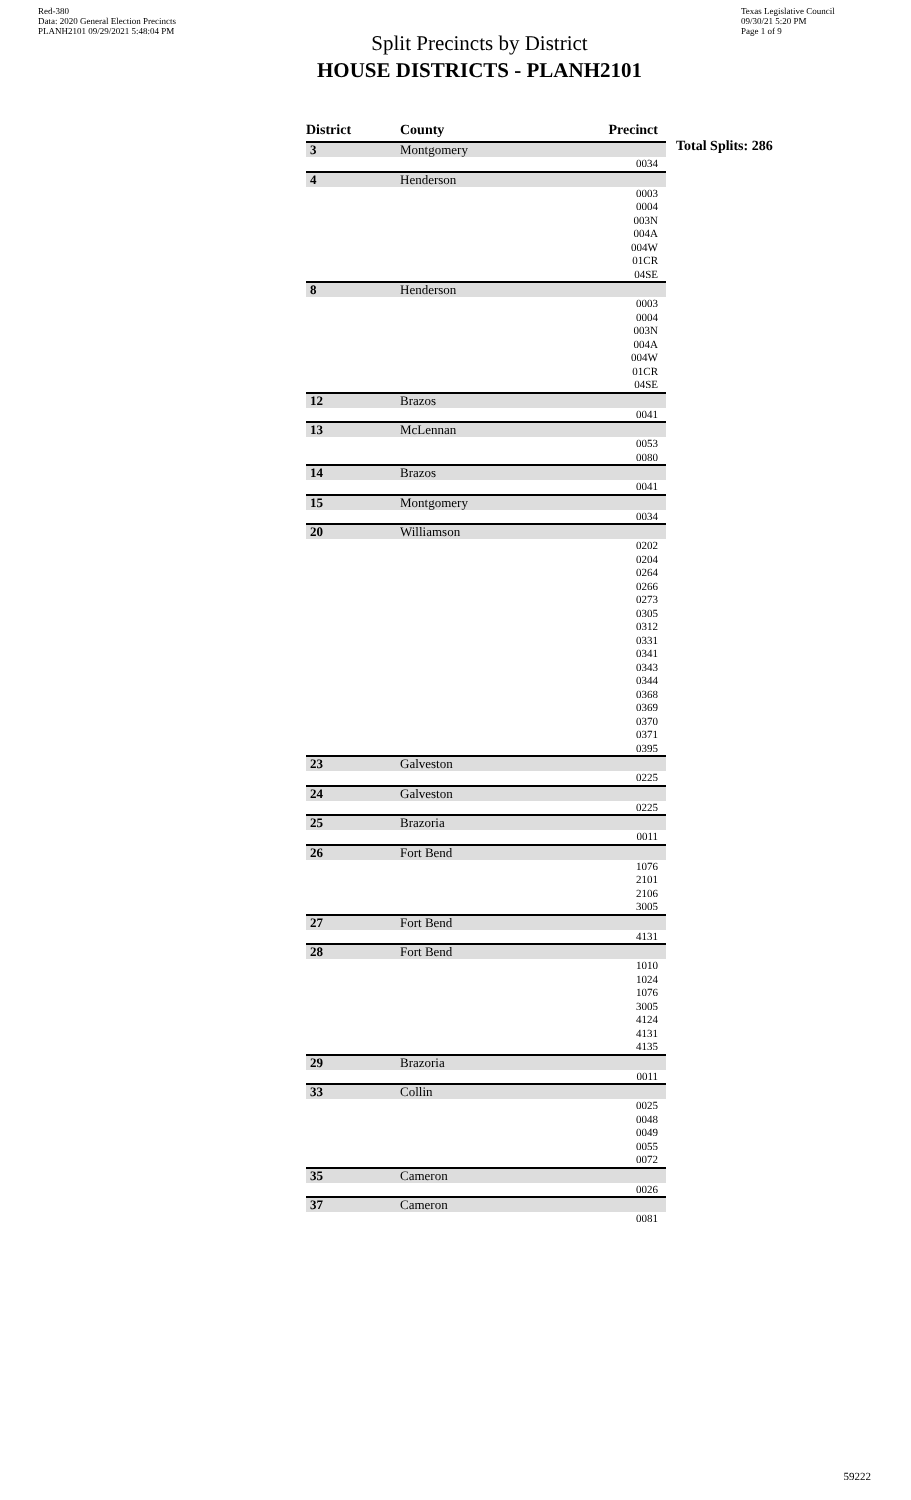Red-380
Data: 2020 General Election Precincts
PLANH2101 09/29/2021 5:48:04 PM
Split Precincts by District
HOUSE DISTRICTS - PLANH2101
Texas Legislative Council
09/30/21 5:20 PM
Page 1 of 9
| District | County | Precinct |
| --- | --- | --- |
| 3 | Montgomery | |
| | | 0034 |
| 4 | Henderson | |
| | | 0003 |
| | | 0004 |
| | | 003N |
| | | 004A |
| | | 004W |
| | | 01CR |
| | | 04SE |
| 8 | Henderson | |
| | | 0003 |
| | | 0004 |
| | | 003N |
| | | 004A |
| | | 004W |
| | | 01CR |
| | | 04SE |
| 12 | Brazos | |
| | | 0041 |
| 13 | McLennan | |
| | | 0053 |
| | | 0080 |
| 14 | Brazos | |
| | | 0041 |
| 15 | Montgomery | |
| | | 0034 |
| 20 | Williamson | |
| | | 0202 |
| | | 0204 |
| | | 0264 |
| | | 0266 |
| | | 0273 |
| | | 0305 |
| | | 0312 |
| | | 0331 |
| | | 0341 |
| | | 0343 |
| | | 0344 |
| | | 0368 |
| | | 0369 |
| | | 0370 |
| | | 0371 |
| | | 0395 |
| 23 | Galveston | |
| | | 0225 |
| 24 | Galveston | |
| | | 0225 |
| 25 | Brazoria | |
| | | 0011 |
| 26 | Fort Bend | |
| | | 1076 |
| | | 2101 |
| | | 2106 |
| | | 3005 |
| 27 | Fort Bend | |
| | | 4131 |
| 28 | Fort Bend | |
| | | 1010 |
| | | 1024 |
| | | 1076 |
| | | 3005 |
| | | 4124 |
| | | 4131 |
| | | 4135 |
| 29 | Brazoria | |
| | | 0011 |
| 33 | Collin | |
| | | 0025 |
| | | 0048 |
| | | 0049 |
| | | 0055 |
| | | 0072 |
| 35 | Cameron | |
| | | 0026 |
| 37 | Cameron | |
| | | 0081 |
Total Splits: 286
59222